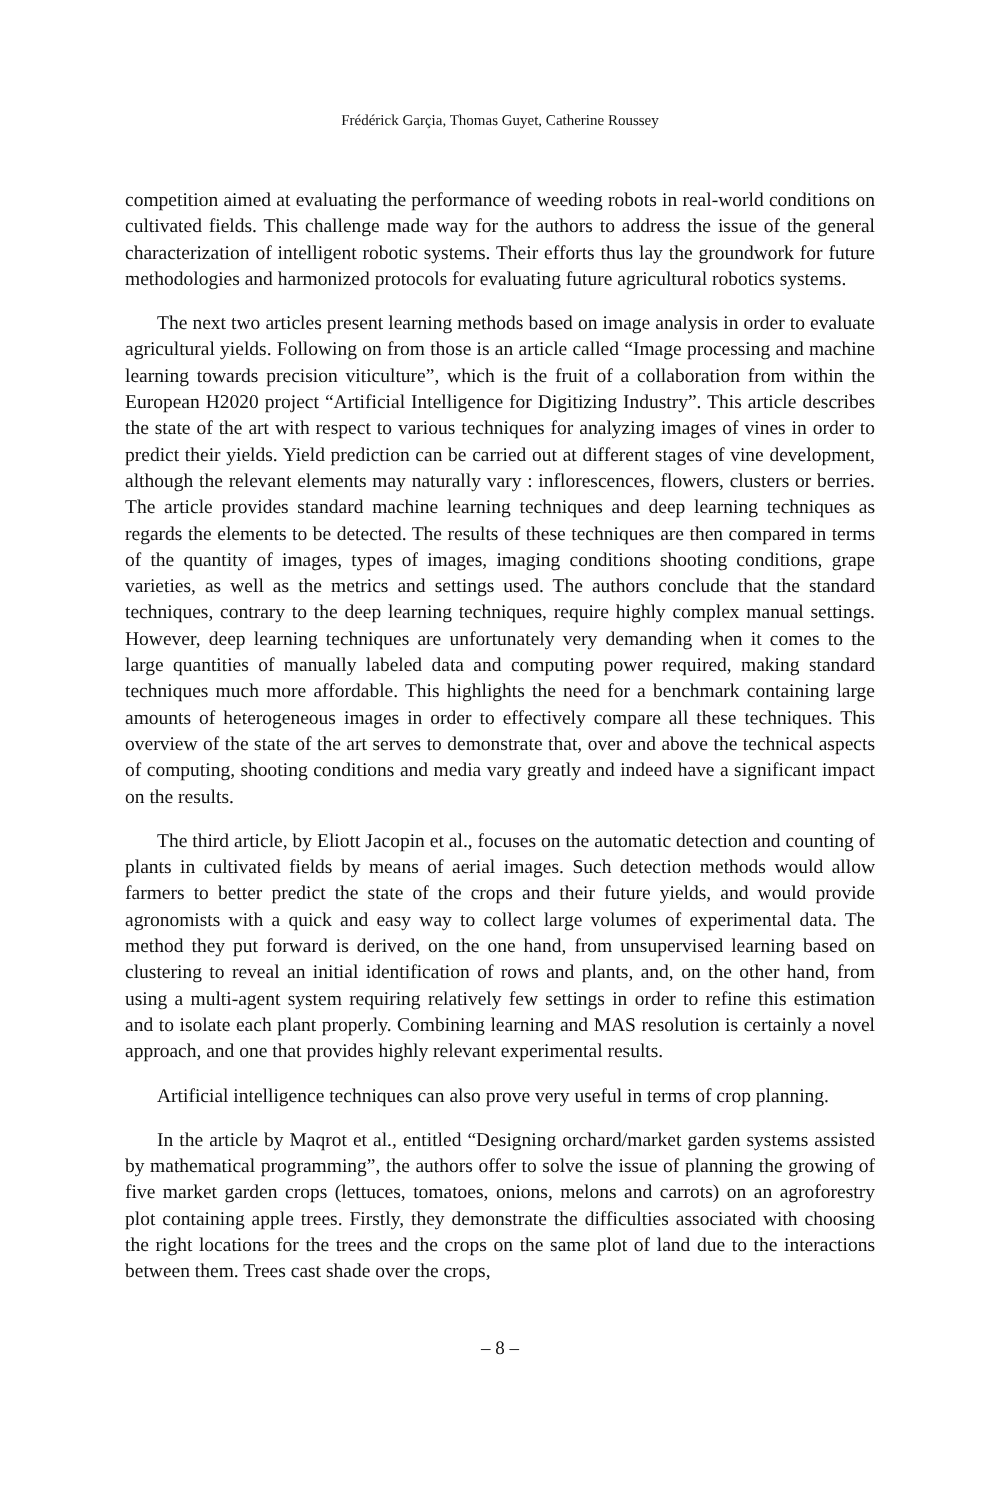Frédérick Garçia, Thomas Guyet, Catherine Roussey
competition aimed at evaluating the performance of weeding robots in real-world conditions on cultivated fields. This challenge made way for the authors to address the issue of the general characterization of intelligent robotic systems. Their efforts thus lay the groundwork for future methodologies and harmonized protocols for evaluating future agricultural robotics systems.
The next two articles present learning methods based on image analysis in order to evaluate agricultural yields. Following on from those is an article called “Image processing and machine learning towards precision viticulture”, which is the fruit of a collaboration from within the European H2020 project “Artificial Intelligence for Digitizing Industry”. This article describes the state of the art with respect to various techniques for analyzing images of vines in order to predict their yields. Yield prediction can be carried out at different stages of vine development, although the relevant elements may naturally vary : inflorescences, flowers, clusters or berries. The article provides standard machine learning techniques and deep learning techniques as regards the elements to be detected. The results of these techniques are then compared in terms of the quantity of images, types of images, imaging conditions shooting conditions, grape varieties, as well as the metrics and settings used. The authors conclude that the standard techniques, contrary to the deep learning techniques, require highly complex manual settings. However, deep learning techniques are unfortunately very demanding when it comes to the large quantities of manually labeled data and computing power required, making standard techniques much more affordable. This highlights the need for a benchmark containing large amounts of heterogeneous images in order to effectively compare all these techniques. This overview of the state of the art serves to demonstrate that, over and above the technical aspects of computing, shooting conditions and media vary greatly and indeed have a significant impact on the results.
The third article, by Eliott Jacopin et al., focuses on the automatic detection and counting of plants in cultivated fields by means of aerial images. Such detection methods would allow farmers to better predict the state of the crops and their future yields, and would provide agronomists with a quick and easy way to collect large volumes of experimental data. The method they put forward is derived, on the one hand, from unsupervised learning based on clustering to reveal an initial identification of rows and plants, and, on the other hand, from using a multi-agent system requiring relatively few settings in order to refine this estimation and to isolate each plant properly. Combining learning and MAS resolution is certainly a novel approach, and one that provides highly relevant experimental results.
Artificial intelligence techniques can also prove very useful in terms of crop planning.
In the article by Maqrot et al., entitled “Designing orchard/market garden systems assisted by mathematical programming”, the authors offer to solve the issue of planning the growing of five market garden crops (lettuces, tomatoes, onions, melons and carrots) on an agroforestry plot containing apple trees. Firstly, they demonstrate the difficulties associated with choosing the right locations for the trees and the crops on the same plot of land due to the interactions between them. Trees cast shade over the crops,
– 8 –